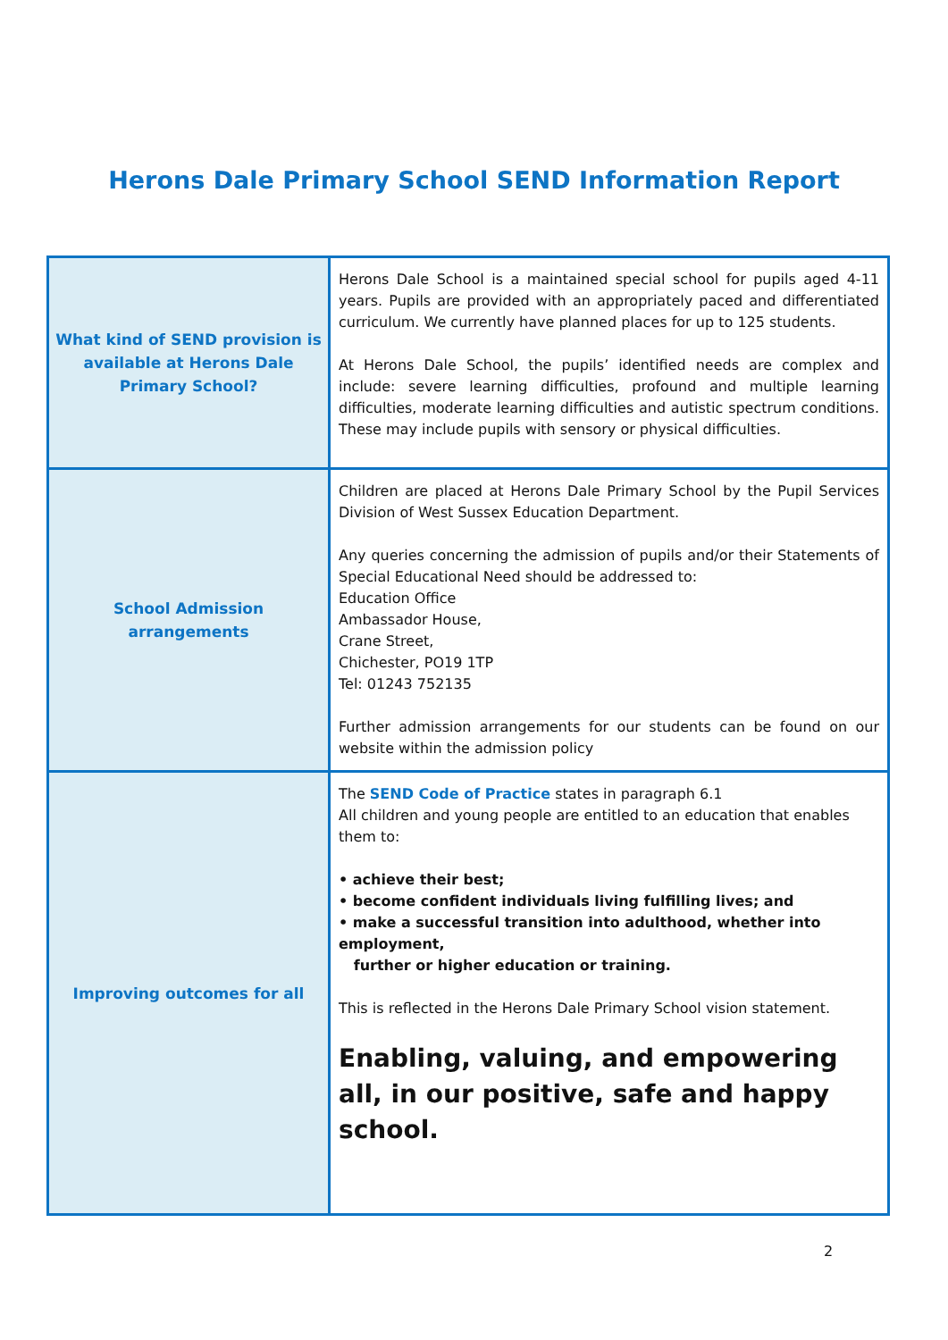Herons Dale Primary School SEND Information Report
| What kind of SEND provision is available at Herons Dale Primary School? | Herons Dale School is a maintained special school for pupils aged 4-11 years. Pupils are provided with an appropriately paced and differentiated curriculum. We currently have planned places for up to 125 students. At Herons Dale School, the pupils’ identified needs are complex and include: severe learning difficulties, profound and multiple learning difficulties, moderate learning difficulties and autistic spectrum conditions. These may include pupils with sensory or physical difficulties. |
| School Admission arrangements | Children are placed at Herons Dale Primary School by the Pupil Services Division of West Sussex Education Department. Any queries concerning the admission of pupils and/or their Statements of Special Educational Need should be addressed to: Education Office Ambassador House, Crane Street, Chichester, PO19 1TP Tel: 01243 752135 Further admission arrangements for our students can be found on our website within the admission policy |
| Improving outcomes for all | The SEND Code of Practice states in paragraph 6.1 All children and young people are entitled to an education that enables them to: • achieve their best; • become confident individuals living fulfilling lives; and • make a successful transition into adulthood, whether into employment, further or higher education or training. This is reflected in the Herons Dale Primary School vision statement. Enabling, valuing, and empowering all, in our positive, safe and happy school. |
2